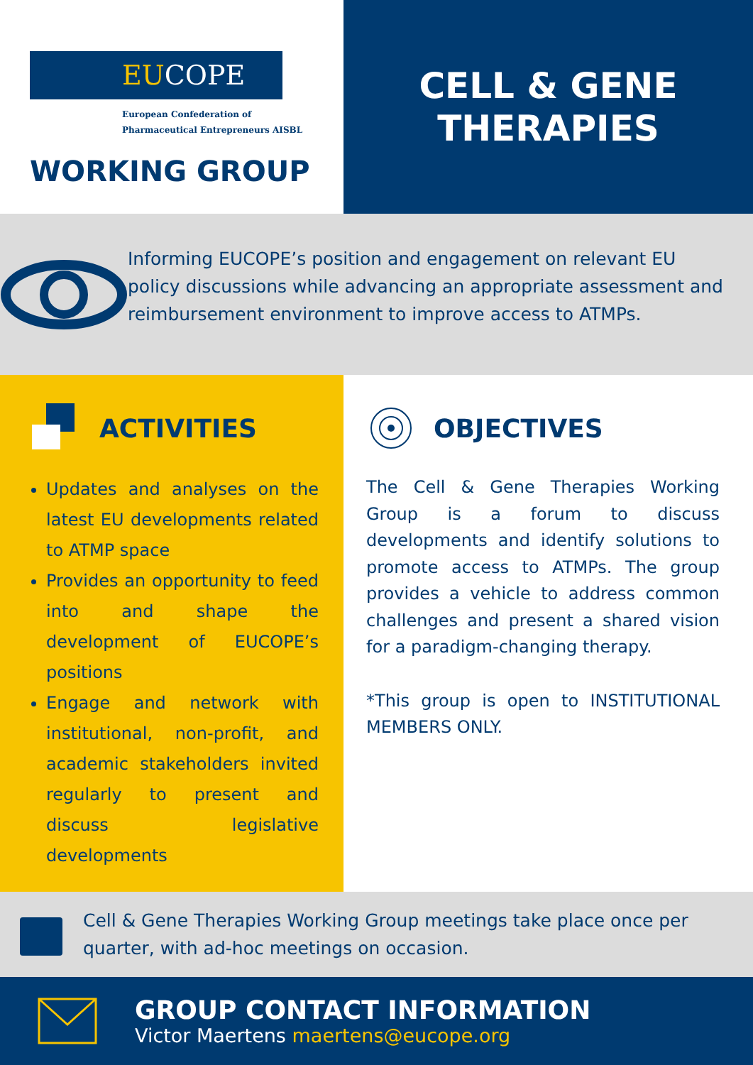EUCOPE
European Confederation of
Pharmaceutical Entrepreneurs AISBL
WORKING GROUP
CELL & GENE
THERAPIES
Informing EUCOPE’s position and engagement on relevant EU policy discussions while advancing an appropriate assessment and reimbursement environment to improve access to ATMPs.
ACTIVITIES
Updates and analyses on the latest EU developments related to ATMP space
Provides an opportunity to feed into and shape the development of EUCOPE’s positions
Engage and network with institutional, non-profit, and academic stakeholders invited regularly to present and discuss legislative developments
OBJECTIVES
The Cell & Gene Therapies Working Group is a forum to discuss developments and identify solutions to promote access to ATMPs. The group provides a vehicle to address common challenges and present a shared vision for a paradigm-changing therapy.
*This group is open to INSTITUTIONAL MEMBERS ONLY.
Cell & Gene Therapies Working Group meetings take place once per quarter, with ad-hoc meetings on occasion.
GROUP CONTACT INFORMATION
Victor Maertens maertens@eucope.org